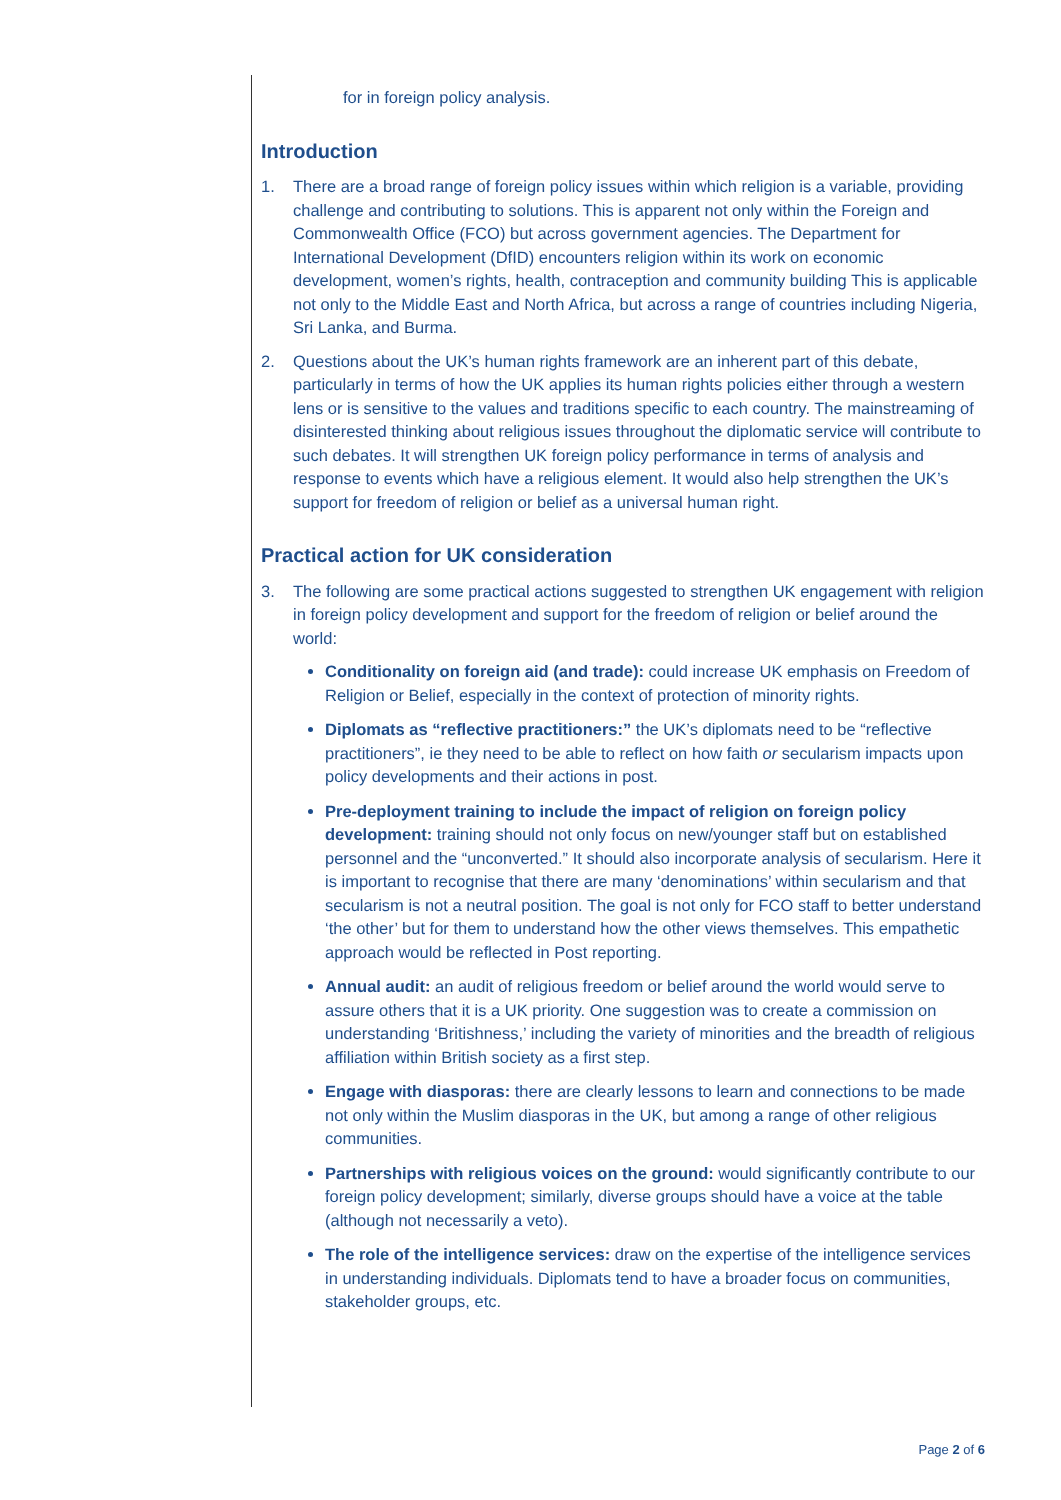for in foreign policy analysis.
Introduction
1. There are a broad range of foreign policy issues within which religion is a variable, providing challenge and contributing to solutions. This is apparent not only within the Foreign and Commonwealth Office (FCO) but across government agencies. The Department for International Development (DfID) encounters religion within its work on economic development, women’s rights, health, contraception and community building This is applicable not only to the Middle East and North Africa, but across a range of countries including Nigeria, Sri Lanka, and Burma.
2. Questions about the UK’s human rights framework are an inherent part of this debate, particularly in terms of how the UK applies its human rights policies either through a western lens or is sensitive to the values and traditions specific to each country. The mainstreaming of disinterested thinking about religious issues throughout the diplomatic service will contribute to such debates. It will strengthen UK foreign policy performance in terms of analysis and response to events which have a religious element. It would also help strengthen the UK’s support for freedom of religion or belief as a universal human right.
Practical action for UK consideration
3. The following are some practical actions suggested to strengthen UK engagement with religion in foreign policy development and support for the freedom of religion or belief around the world:
Conditionality on foreign aid (and trade): could increase UK emphasis on Freedom of Religion or Belief, especially in the context of protection of minority rights.
Diplomats as “reflective practitioners:” the UK’s diplomats need to be “reflective practitioners”, ie they need to be able to reflect on how faith or secularism impacts upon policy developments and their actions in post.
Pre-deployment training to include the impact of religion on foreign policy development: training should not only focus on new/younger staff but on established personnel and the “unconverted.” It should also incorporate analysis of secularism. Here it is important to recognise that there are many ‘denominations’ within secularism and that secularism is not a neutral position. The goal is not only for FCO staff to better understand ‘the other’ but for them to understand how the other views themselves. This empathetic approach would be reflected in Post reporting.
Annual audit: an audit of religious freedom or belief around the world would serve to assure others that it is a UK priority. One suggestion was to create a commission on understanding ‘Britishness,’ including the variety of minorities and the breadth of religious affiliation within British society as a first step.
Engage with diasporas: there are clearly lessons to learn and connections to be made not only within the Muslim diasporas in the UK, but among a range of other religious communities.
Partnerships with religious voices on the ground: would significantly contribute to our foreign policy development; similarly, diverse groups should have a voice at the table (although not necessarily a veto).
The role of the intelligence services: draw on the expertise of the intelligence services in understanding individuals. Diplomats tend to have a broader focus on communities, stakeholder groups, etc.
Page 2 of 6